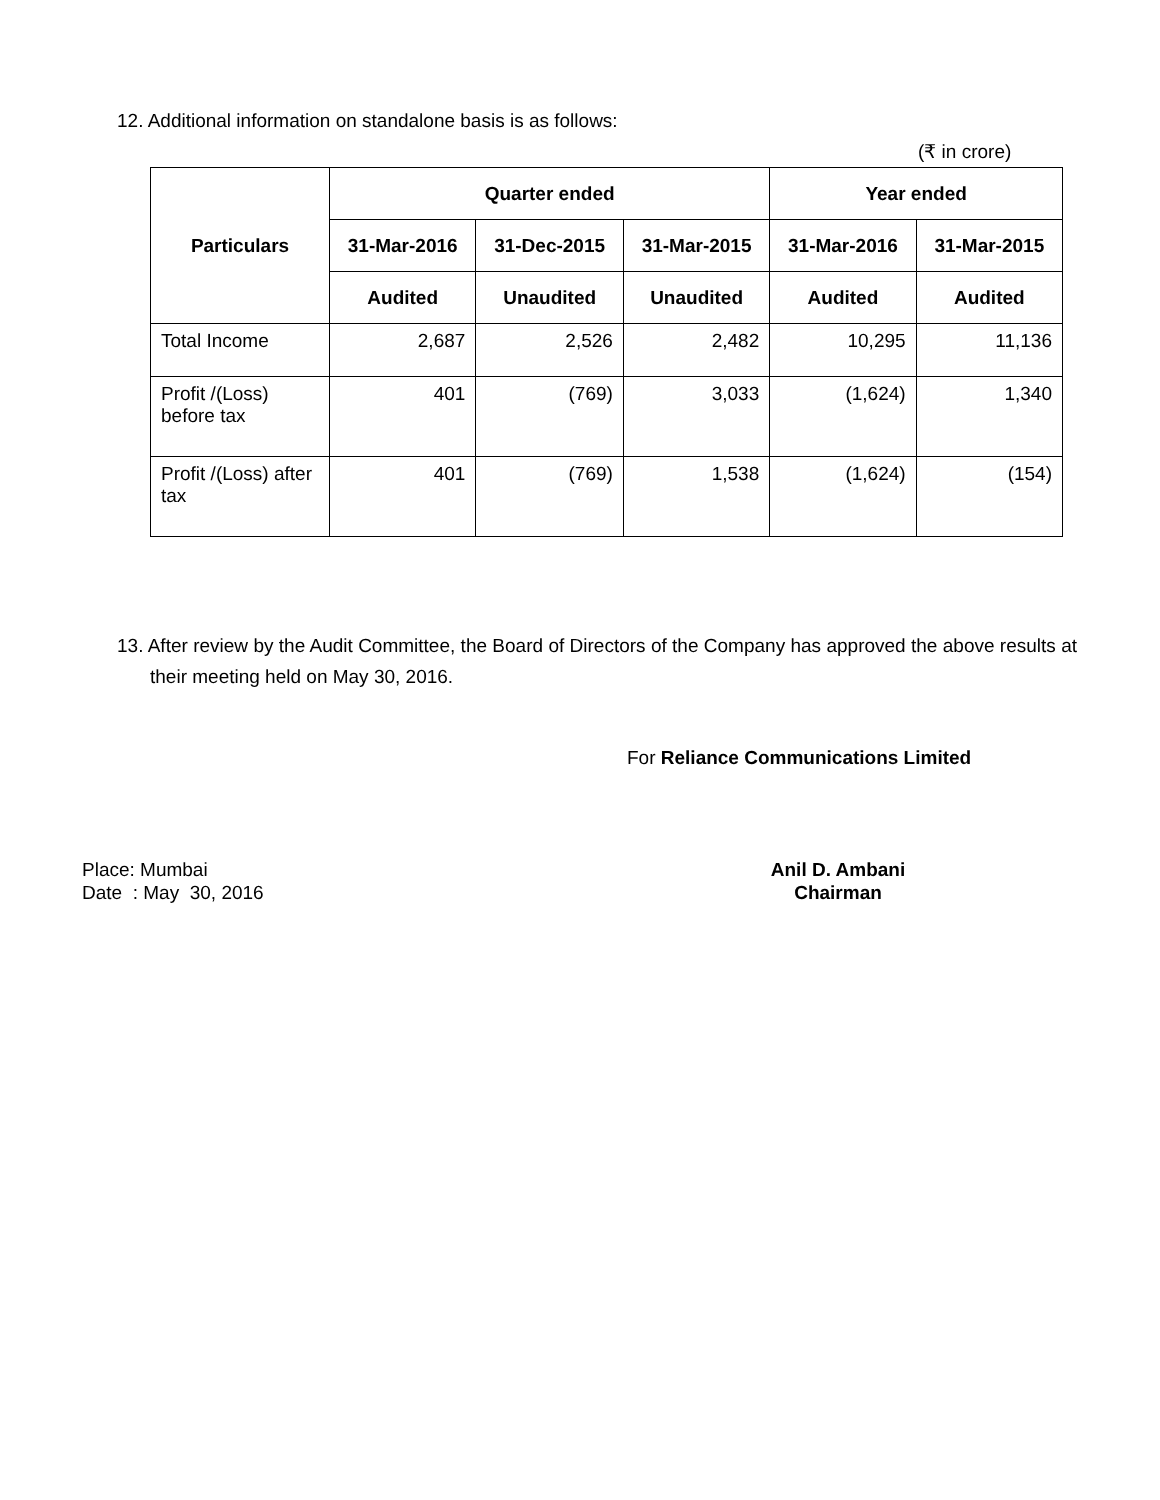12. Additional information on standalone basis is as follows:
(₹ in crore)
| Particulars | Quarter ended | | | Year ended | |
| --- | --- | --- | --- | --- | --- |
| | 31-Mar-2016 | 31-Dec-2015 | 31-Mar-2015 | 31-Mar-2016 | 31-Mar-2015 |
| | Audited | Unaudited | Unaudited | Audited | Audited |
| Total Income | 2,687 | 2,526 | 2,482 | 10,295 | 11,136 |
| Profit /(Loss) before tax | 401 | (769) | 3,033 | (1,624) | 1,340 |
| Profit /(Loss) after tax | 401 | (769) | 1,538 | (1,624) | (154) |
13. After review by the Audit Committee, the Board of Directors of the Company has approved the above results at their meeting held on May 30, 2016.
For Reliance Communications Limited
Place: Mumbai
Date : May 30, 2016
Anil D. Ambani
Chairman